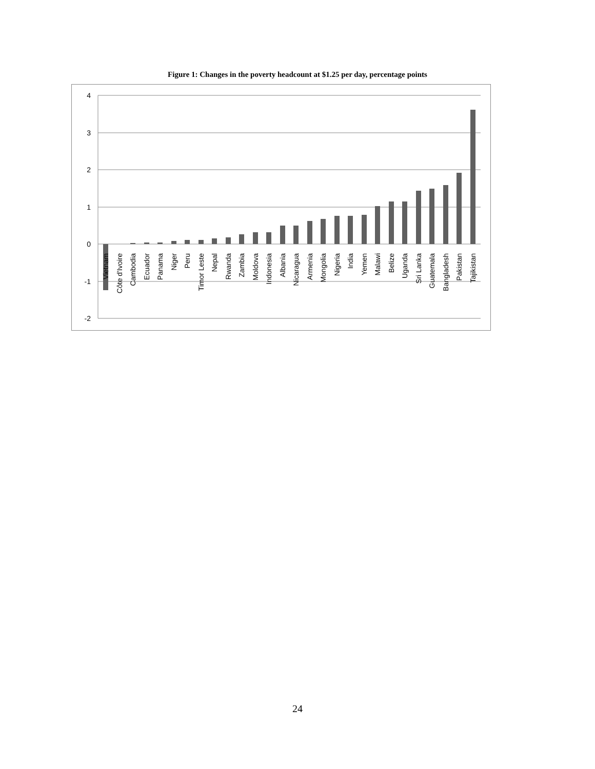Figure 1: Changes in the poverty headcount at $1.25 per day, percentage points
4
3
2
1
0
-1
-2
Vietnam
Côte d'Ivoire
Cambodia
Ecuador
Panama
Niger
Peru
Timor Leste
Nepal
Rwanda
Zambia
Moldova
Indonesia
Albania
Nicaragua
Armenia
Mongolia
Nigeria
India
Yemen
Malawi
Belize
Uganda
Sri Lanka
Guatemala
Bangladesh
Pakistan
Tajikistan
24